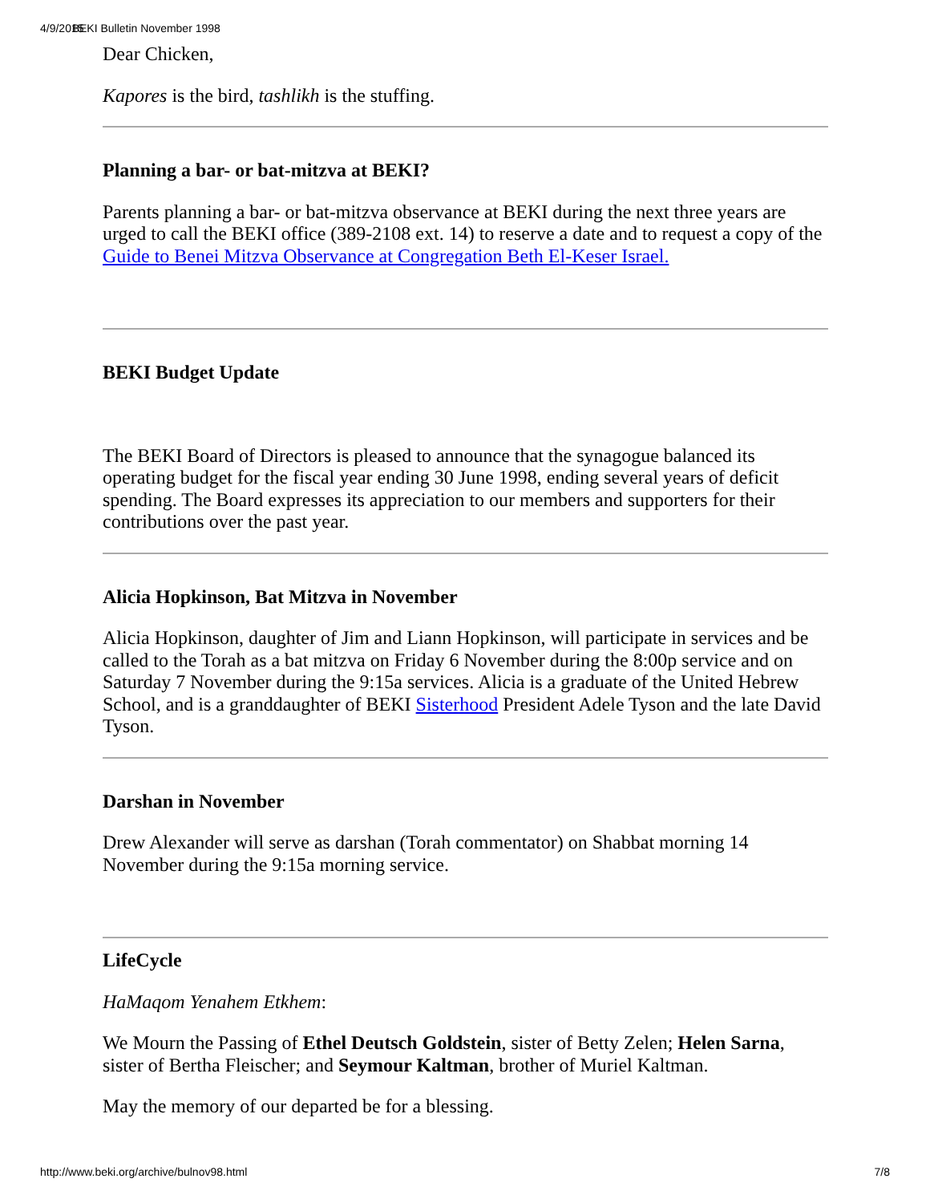4/9/2015 BEKI Bulletin November 1998
Dear Chicken,
Kapores is the bird, tashlikh is the stuffing.
Planning a bar- or bat-mitzva at BEKI?
Parents planning a bar- or bat-mitzva observance at BEKI during the next three years are urged to call the BEKI office (389-2108 ext. 14) to reserve a date and to request a copy of the Guide to Benei Mitzva Observance at Congregation Beth El-Keser Israel.
BEKI Budget Update
The BEKI Board of Directors is pleased to announce that the synagogue balanced its operating budget for the fiscal year ending 30 June 1998, ending several years of deficit spending. The Board expresses its appreciation to our members and supporters for their contributions over the past year.
Alicia Hopkinson, Bat Mitzva in November
Alicia Hopkinson, daughter of Jim and Liann Hopkinson, will participate in services and be called to the Torah as a bat mitzva on Friday 6 November during the 8:00p service and on Saturday 7 November during the 9:15a services. Alicia is a graduate of the United Hebrew School, and is a granddaughter of BEKI Sisterhood President Adele Tyson and the late David Tyson.
Darshan in November
Drew Alexander will serve as darshan (Torah commentator) on Shabbat morning 14 November during the 9:15a morning service.
LifeCycle
HaMaqom Yenahem Etkhem:
We Mourn the Passing of Ethel Deutsch Goldstein, sister of Betty Zelen; Helen Sarna, sister of Bertha Fleischer; and Seymour Kaltman, brother of Muriel Kaltman.
May the memory of our departed be for a blessing.
http://www.beki.org/archive/bulnov98.html 7/8